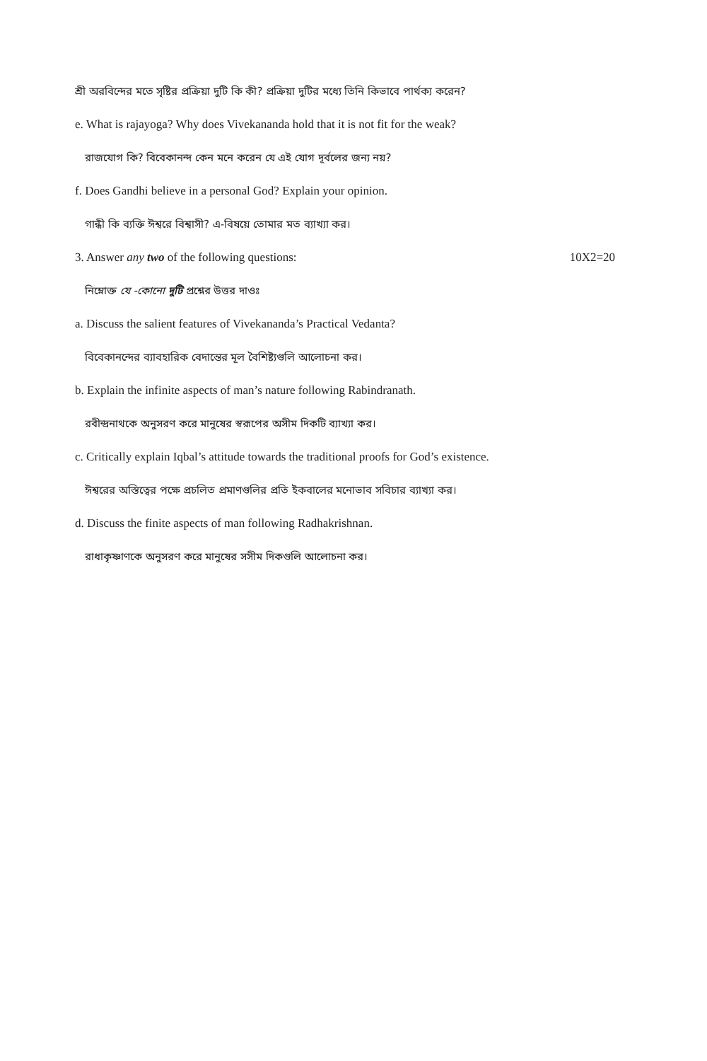শ্রী অরবিন্দের মতে সৃষ্টির প্রক্রিয়া দুটি কি কী? প্রক্রিয়া দুটির মধ্যে তিনি কিভাবে পার্থক্য করেন?
e. What is rajayoga? Why does Vivekananda hold that it is not fit for the weak?
রাজযোগ কি? বিবেকানন্দ কেন মনে করেন যে এই যোগ দূর্বলের জন্য নয়?
f. Does Gandhi believe in a personal God? Explain your opinion.
গান্ধী কি ব্যক্তি ঈশ্বরে বিশ্বাসী? এ-বিষয়ে তোমার মত ব্যাখ্যা কর।
3. Answer any two of the following questions: 10X2=20
নিম্নোক্ত যে -কোনো দুটি প্রশ্নের উত্তর দাওঃ
a. Discuss the salient features of Vivekananda’s Practical Vedanta?
বিবেকানন্দের ব্যাবহারিক বেদান্তের মূল বৈশিষ্ট্যগুলি আলোচনা কর।
b. Explain the infinite aspects of man’s nature following Rabindranath.
রবীন্দ্রনাথকে অনুসরণ করে মানুষের স্বরূপের অসীম দিকটি ব্যাখ্যা কর।
c. Critically explain Iqbal’s attitude towards the traditional proofs for God’s existence.
ঈশ্বরের অস্তিত্বের পক্ষে প্রচলিত প্রমাণগুলির প্রতি ইকবালের মনোভাব সবিচার ব্যাখ্যা কর।
d. Discuss the finite aspects of man following Radhakrishnan.
রাধাকৃষ্ণাণকে অনুসরণ করে মানুষের সসীম দিকগুলি আলোচনা কর।